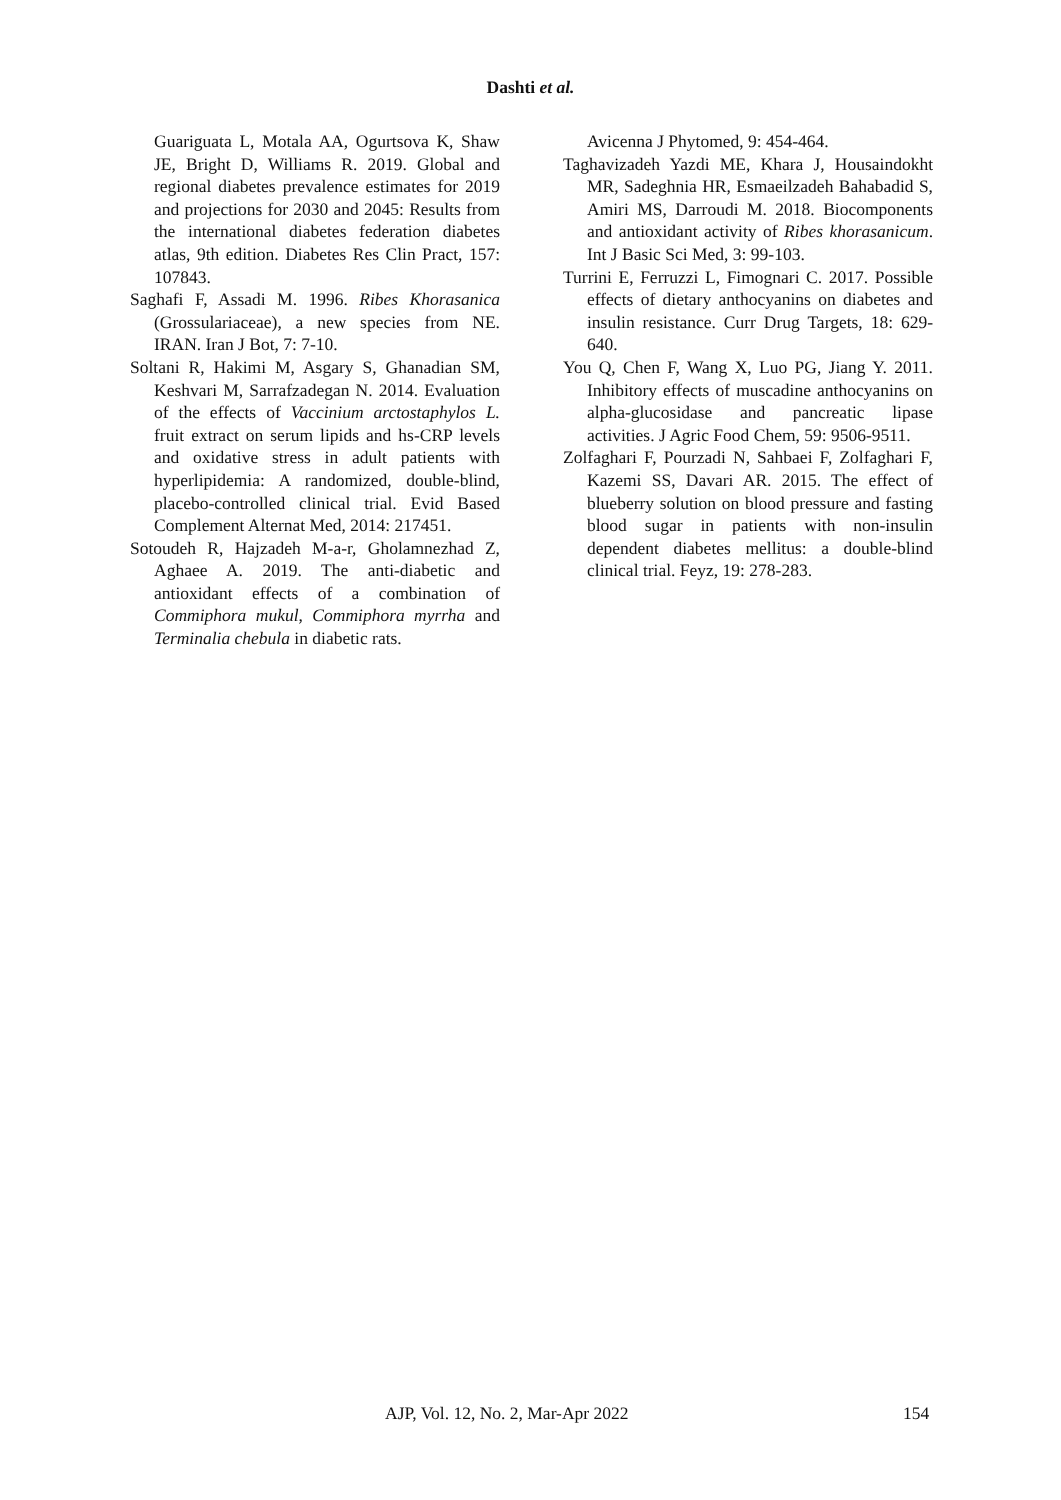Dashti et al.
Guariguata L, Motala AA, Ogurtsova K, Shaw JE, Bright D, Williams R. 2019. Global and regional diabetes prevalence estimates for 2019 and projections for 2030 and 2045: Results from the international diabetes federation diabetes atlas, 9th edition. Diabetes Res Clin Pract, 157: 107843.
Saghafi F, Assadi M. 1996. Ribes Khorasanica (Grossulariaceae), a new species from NE. IRAN. Iran J Bot, 7: 7-10.
Soltani R, Hakimi M, Asgary S, Ghanadian SM, Keshvari M, Sarrafzadegan N. 2014. Evaluation of the effects of Vaccinium arctostaphylos L. fruit extract on serum lipids and hs-CRP levels and oxidative stress in adult patients with hyperlipidemia: A randomized, double-blind, placebo-controlled clinical trial. Evid Based Complement Alternat Med, 2014: 217451.
Sotoudeh R, Hajzadeh M-a-r, Gholamnezhad Z, Aghaee A. 2019. The anti-diabetic and antioxidant effects of a combination of Commiphora mukul, Commiphora myrrha and Terminalia chebula in diabetic rats.
Avicenna J Phytomed, 9: 454-464.
Taghavizadeh Yazdi ME, Khara J, Housaindokht MR, Sadeghnia HR, Esmaeilzadeh Bahabadid S, Amiri MS, Darroudi M. 2018. Biocomponents and antioxidant activity of Ribes khorasanicum. Int J Basic Sci Med, 3: 99-103.
Turrini E, Ferruzzi L, Fimognari C. 2017. Possible effects of dietary anthocyanins on diabetes and insulin resistance. Curr Drug Targets, 18: 629-640.
You Q, Chen F, Wang X, Luo PG, Jiang Y. 2011. Inhibitory effects of muscadine anthocyanins on alpha-glucosidase and pancreatic lipase activities. J Agric Food Chem, 59: 9506-9511.
Zolfaghari F, Pourzadi N, Sahbaei F, Zolfaghari F, Kazemi SS, Davari AR. 2015. The effect of blueberry solution on blood pressure and fasting blood sugar in patients with non-insulin dependent diabetes mellitus: a double-blind clinical trial. Feyz, 19: 278-283.
AJP, Vol. 12, No. 2, Mar-Apr 2022 154